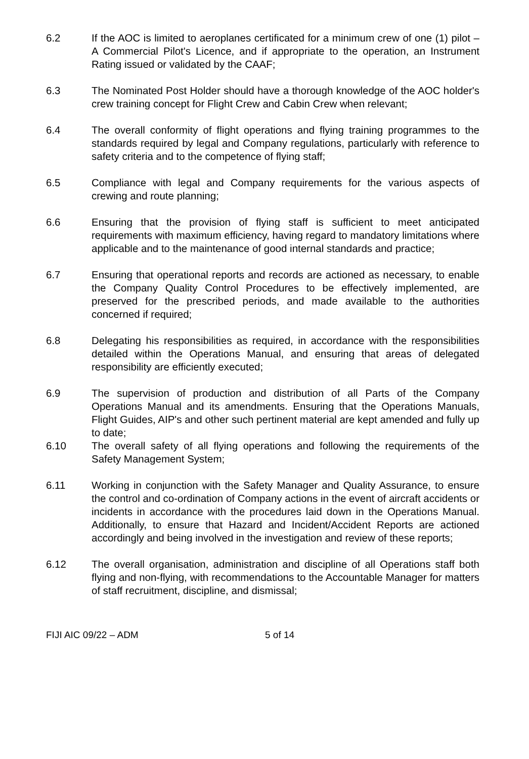6.2 If the AOC is limited to aeroplanes certificated for a minimum crew of one (1) pilot – A Commercial Pilot's Licence, and if appropriate to the operation, an Instrument Rating issued or validated by the CAAF;
6.3 The Nominated Post Holder should have a thorough knowledge of the AOC holder's crew training concept for Flight Crew and Cabin Crew when relevant;
6.4 The overall conformity of flight operations and flying training programmes to the standards required by legal and Company regulations, particularly with reference to safety criteria and to the competence of flying staff;
6.5 Compliance with legal and Company requirements for the various aspects of crewing and route planning;
6.6 Ensuring that the provision of flying staff is sufficient to meet anticipated requirements with maximum efficiency, having regard to mandatory limitations where applicable and to the maintenance of good internal standards and practice;
6.7 Ensuring that operational reports and records are actioned as necessary, to enable the Company Quality Control Procedures to be effectively implemented, are preserved for the prescribed periods, and made available to the authorities concerned if required;
6.8 Delegating his responsibilities as required, in accordance with the responsibilities detailed within the Operations Manual, and ensuring that areas of delegated responsibility are efficiently executed;
6.9 The supervision of production and distribution of all Parts of the Company Operations Manual and its amendments. Ensuring that the Operations Manuals, Flight Guides, AIP's and other such pertinent material are kept amended and fully up to date;
6.10 The overall safety of all flying operations and following the requirements of the Safety Management System;
6.11 Working in conjunction with the Safety Manager and Quality Assurance, to ensure the control and co-ordination of Company actions in the event of aircraft accidents or incidents in accordance with the procedures laid down in the Operations Manual. Additionally, to ensure that Hazard and Incident/Accident Reports are actioned accordingly and being involved in the investigation and review of these reports;
6.12 The overall organisation, administration and discipline of all Operations staff both flying and non-flying, with recommendations to the Accountable Manager for matters of staff recruitment, discipline, and dismissal;
FIJI AIC 09/22 – ADM 5 of 14